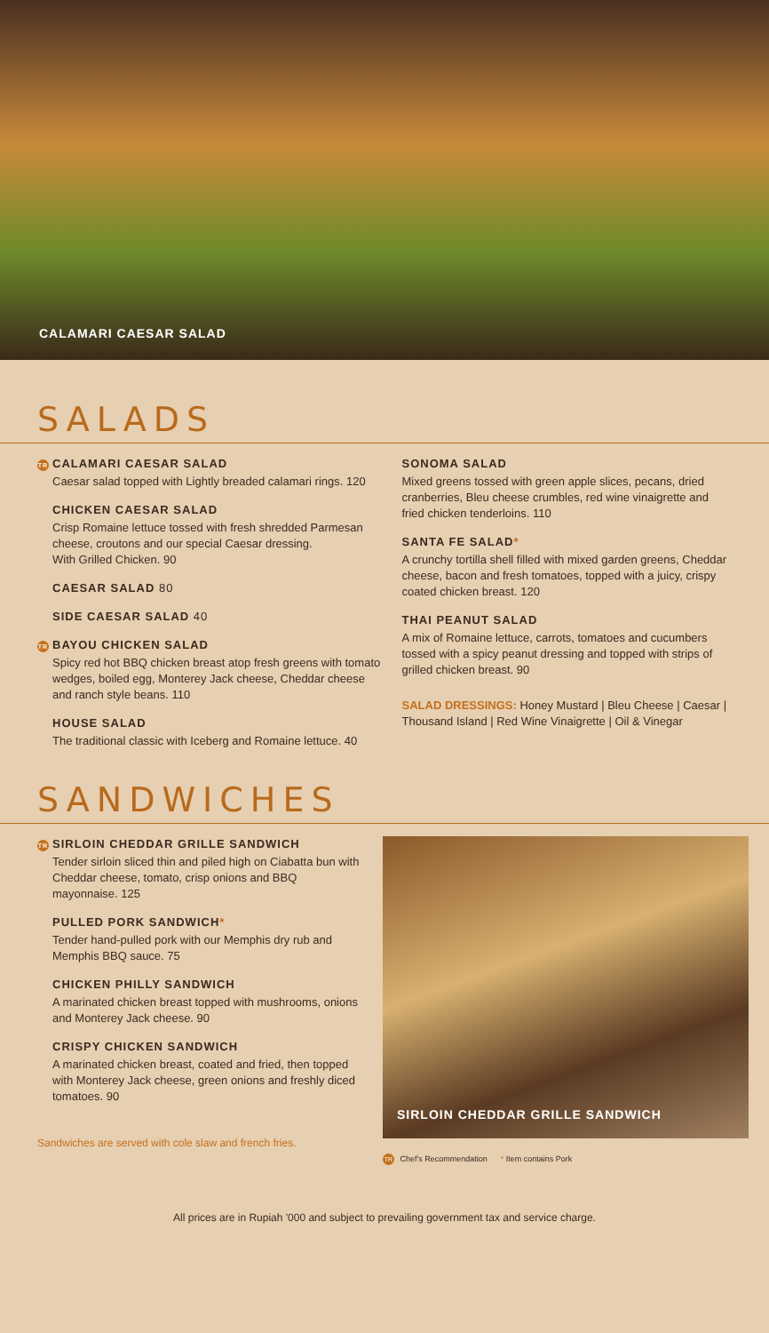CALAMARI CAESAR SALAD
SALADS
TR CALAMARI CAESAR SALAD
Caesar salad topped with Lightly breaded calamari rings. 120
CHICKEN CAESAR SALAD
Crisp Romaine lettuce tossed with fresh shredded Parmesan cheese, croutons and our special Caesar dressing.
With Grilled Chicken. 90
CAESAR SALAD 80
SIDE CAESAR SALAD 40
TR BAYOU CHICKEN SALAD
Spicy red hot BBQ chicken breast atop fresh greens with tomato wedges, boiled egg, Monterey Jack cheese, Cheddar cheese and ranch style beans. 110
HOUSE SALAD
The traditional classic with Iceberg and Romaine lettuce. 40
SONOMA SALAD
Mixed greens tossed with green apple slices, pecans, dried cranberries, Bleu cheese crumbles, red wine vinaigrette and fried chicken tenderloins. 110
SANTA FE SALAD*
A crunchy tortilla shell filled with mixed garden greens, Cheddar cheese, bacon and fresh tomatoes, topped with a juicy, crispy coated chicken breast. 120
THAI PEANUT SALAD
A mix of Romaine lettuce, carrots, tomatoes and cucumbers tossed with a spicy peanut dressing and topped with strips of grilled chicken breast. 90
SALAD DRESSINGS: Honey Mustard | Bleu Cheese | Caesar | Thousand Island | Red Wine Vinaigrette | Oil & Vinegar
SANDWICHES
TR SIRLOIN CHEDDAR GRILLE SANDWICH
Tender sirloin sliced thin and piled high on Ciabatta bun with Cheddar cheese, tomato, crisp onions and BBQ mayonnaise. 125
PULLED PORK SANDWICH*
Tender hand-pulled pork with our Memphis dry rub and Memphis BBQ sauce. 75
CHICKEN PHILLY SANDWICH
A marinated chicken breast topped with mushrooms, onions and Monterey Jack cheese. 90
CRISPY CHICKEN SANDWICH
A marinated chicken breast, coated and fried, then topped with Monterey Jack cheese, green onions and freshly diced tomatoes. 90
Sandwiches are served with cole slaw and french fries.
SIRLOIN CHEDDAR GRILLE SANDWICH
TR Chef's Recommendation * Item contains Pork
All prices are in Rupiah '000 and subject to prevailing government tax and service charge.